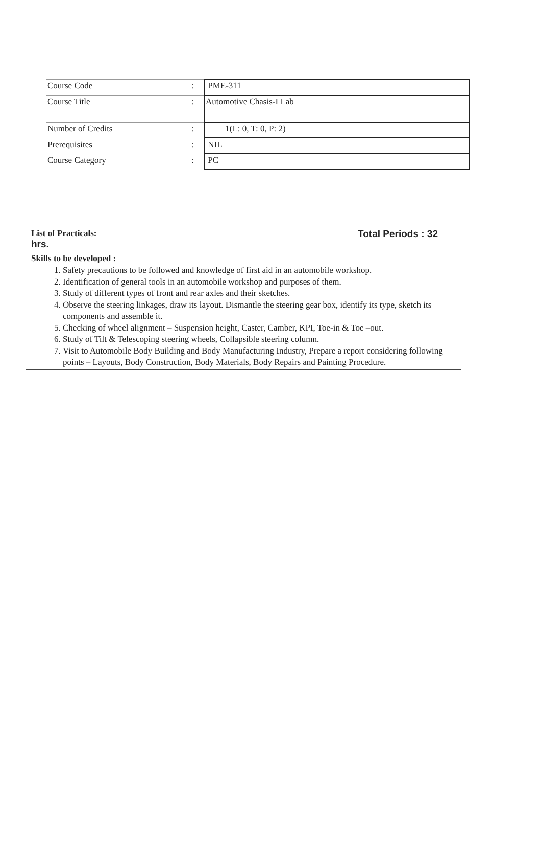| Course Code | : | PME-311 |
| Course Title | : | Automotive Chasis-I Lab |
| Number of Credits | : | 1(L: 0, T: 0, P: 2) |
| Prerequisites | : | NIL |
| Course Category | : | PC |
List of Practicals:
hrs.
Total Periods : 32
Skills to be developed :
1. Safety precautions to be followed and knowledge of first aid in an automobile workshop.
2. Identification of general tools in an automobile workshop and purposes of them.
3. Study of different types of front and rear axles and their sketches.
4. Observe the steering linkages, draw its layout. Dismantle the steering gear box, identify its type, sketch its components and assemble it.
5. Checking of wheel alignment – Suspension height, Caster, Camber, KPI, Toe-in & Toe –out.
6. Study of Tilt & Telescoping steering wheels, Collapsible steering column.
7. Visit to Automobile Body Building and Body Manufacturing Industry, Prepare a report considering following points – Layouts, Body Construction, Body Materials, Body Repairs and Painting Procedure.